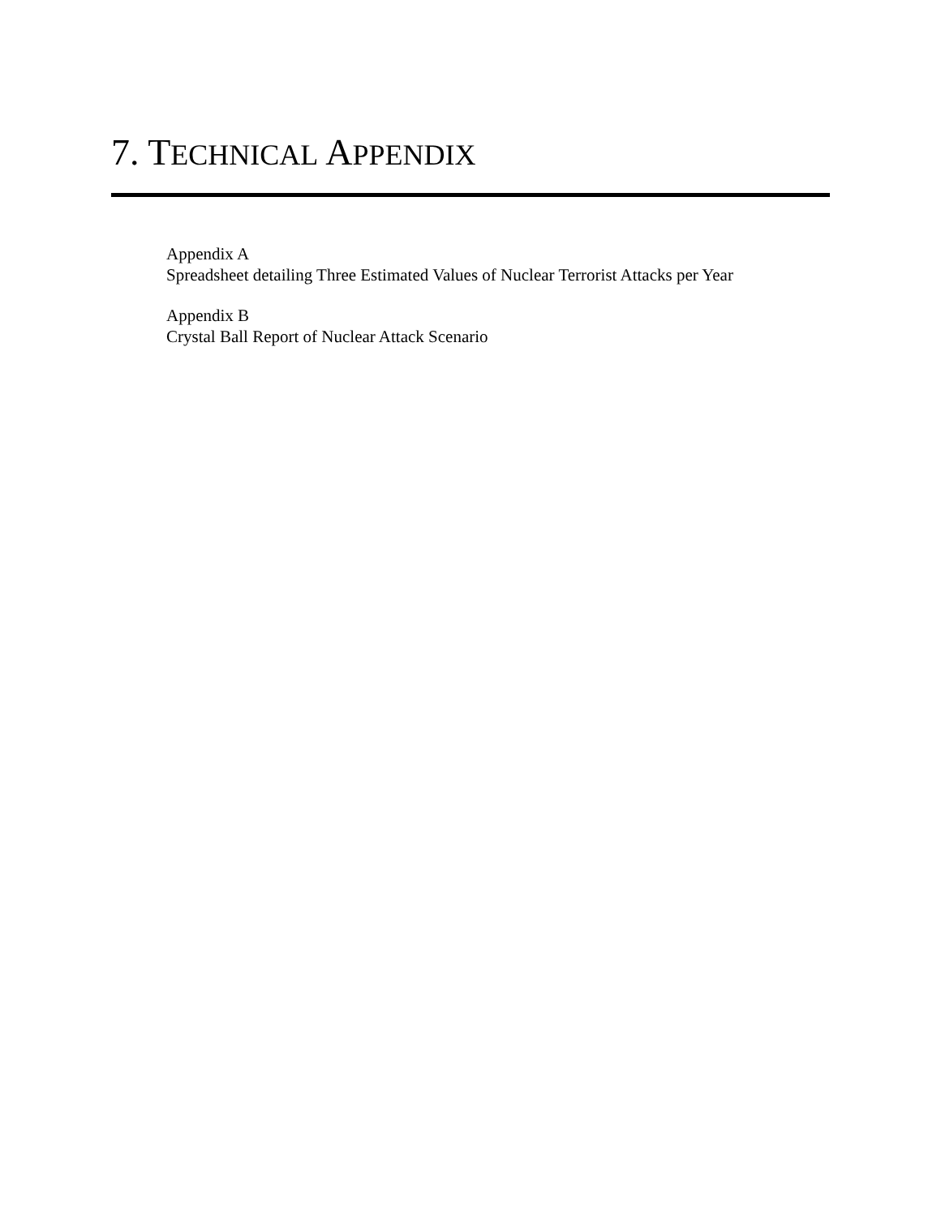7. TECHNICAL APPENDIX
Appendix A
Spreadsheet detailing Three Estimated Values of Nuclear Terrorist Attacks per Year
Appendix B
Crystal Ball Report of Nuclear Attack Scenario